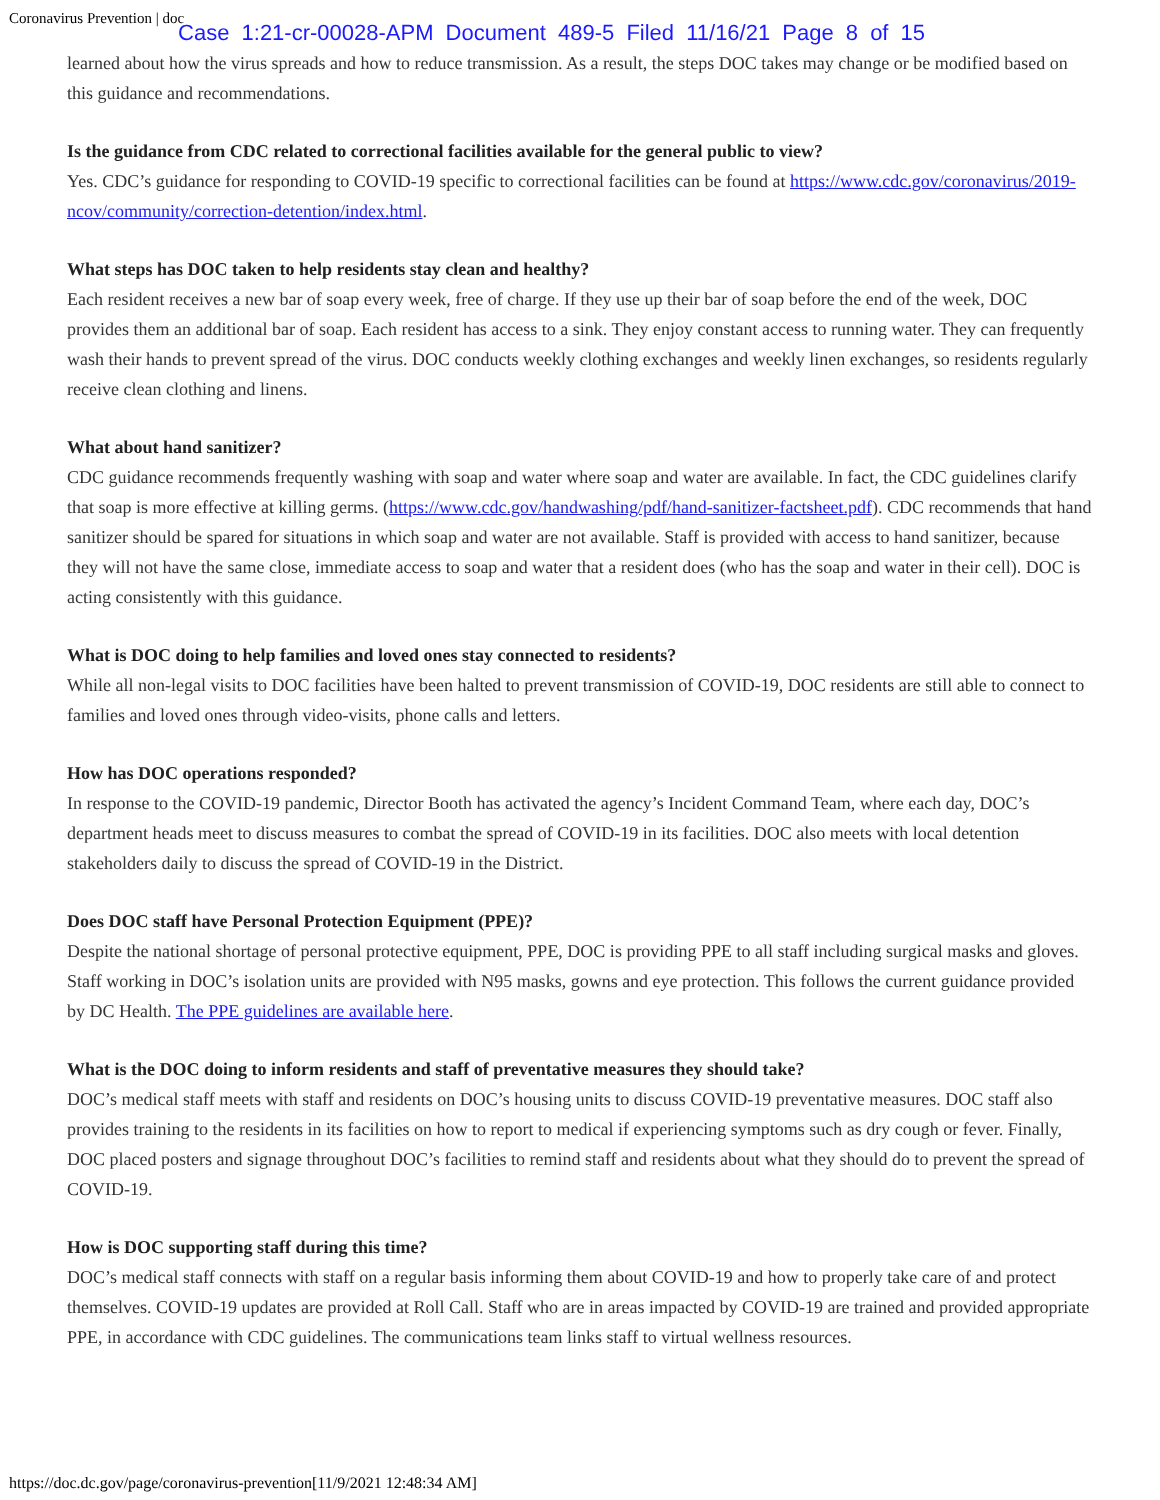Coronavirus Prevention | doc Case 1:21-cr-00028-APM Document 489-5 Filed 11/16/21 Page 8 of 15
learned about how the virus spreads and how to reduce transmission. As a result, the steps DOC takes may change or be modified based on this guidance and recommendations.
Is the guidance from CDC related to correctional facilities available for the general public to view?
Yes. CDC’s guidance for responding to COVID-19 specific to correctional facilities can be found at https://www.cdc.gov/coronavirus/2019-ncov/community/correction-detention/index.html.
What steps has DOC taken to help residents stay clean and healthy?
Each resident receives a new bar of soap every week, free of charge. If they use up their bar of soap before the end of the week, DOC provides them an additional bar of soap. Each resident has access to a sink. They enjoy constant access to running water. They can frequently wash their hands to prevent spread of the virus. DOC conducts weekly clothing exchanges and weekly linen exchanges, so residents regularly receive clean clothing and linens.
What about hand sanitizer?
CDC guidance recommends frequently washing with soap and water where soap and water are available. In fact, the CDC guidelines clarify that soap is more effective at killing germs. (https://www.cdc.gov/handwashing/pdf/hand-sanitizer-factsheet.pdf). CDC recommends that hand sanitizer should be spared for situations in which soap and water are not available. Staff is provided with access to hand sanitizer, because they will not have the same close, immediate access to soap and water that a resident does (who has the soap and water in their cell). DOC is acting consistently with this guidance.
What is DOC doing to help families and loved ones stay connected to residents?
While all non-legal visits to DOC facilities have been halted to prevent transmission of COVID-19, DOC residents are still able to connect to families and loved ones through video-visits, phone calls and letters.
How has DOC operations responded?
In response to the COVID-19 pandemic, Director Booth has activated the agency’s Incident Command Team, where each day, DOC’s department heads meet to discuss measures to combat the spread of COVID-19 in its facilities. DOC also meets with local detention stakeholders daily to discuss the spread of COVID-19 in the District.
Does DOC staff have Personal Protection Equipment (PPE)?
Despite the national shortage of personal protective equipment, PPE, DOC is providing PPE to all staff including surgical masks and gloves. Staff working in DOC’s isolation units are provided with N95 masks, gowns and eye protection. This follows the current guidance provided by DC Health. The PPE guidelines are available here.
What is the DOC doing to inform residents and staff of preventative measures they should take?
DOC’s medical staff meets with staff and residents on DOC’s housing units to discuss COVID-19 preventative measures. DOC staff also provides training to the residents in its facilities on how to report to medical if experiencing symptoms such as dry cough or fever. Finally, DOC placed posters and signage throughout DOC’s facilities to remind staff and residents about what they should do to prevent the spread of COVID-19.
How is DOC supporting staff during this time?
DOC’s medical staff connects with staff on a regular basis informing them about COVID-19 and how to properly take care of and protect themselves. COVID-19 updates are provided at Roll Call. Staff who are in areas impacted by COVID-19 are trained and provided appropriate PPE, in accordance with CDC guidelines. The communications team links staff to virtual wellness resources.
https://doc.dc.gov/page/coronavirus-prevention[11/9/2021 12:48:34 AM]